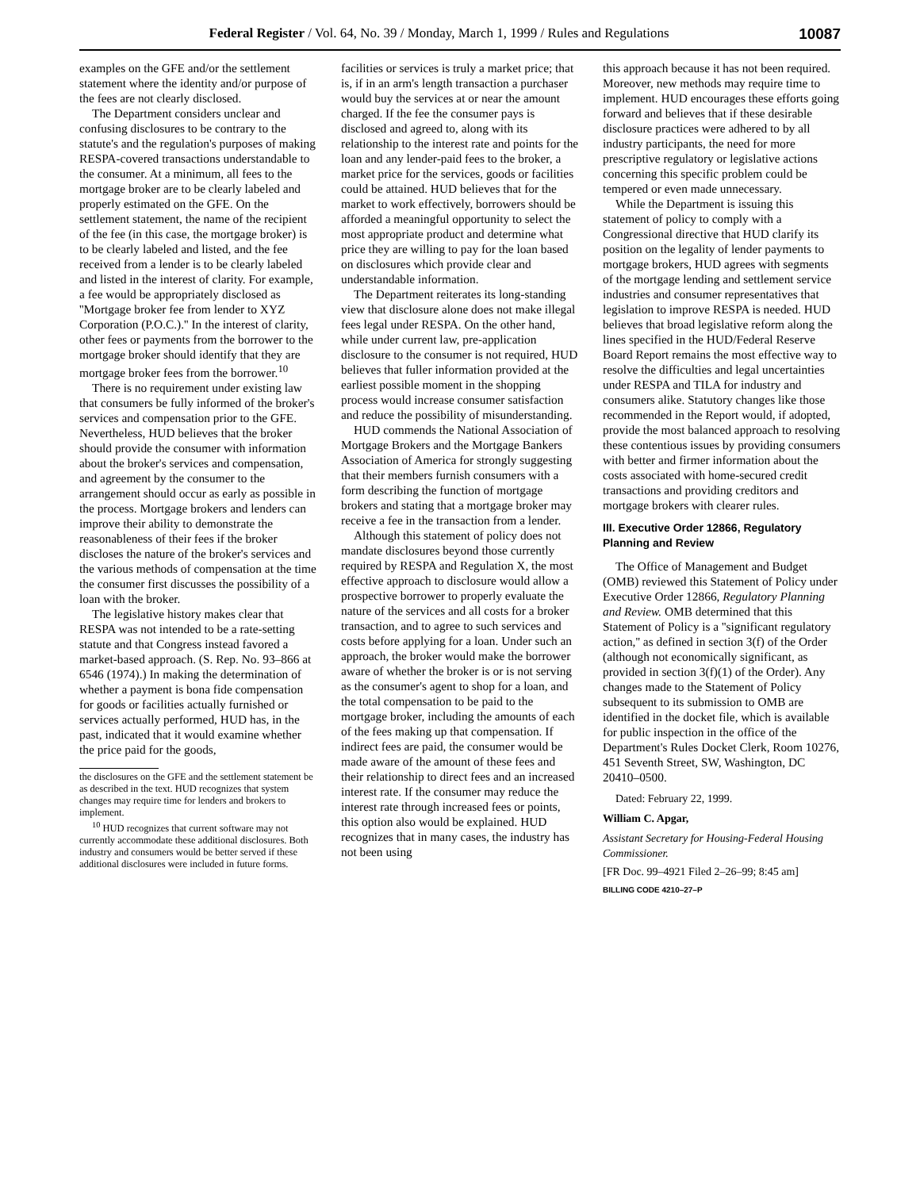Federal Register / Vol. 64, No. 39 / Monday, March 1, 1999 / Rules and Regulations 10087
examples on the GFE and/or the settlement statement where the identity and/or purpose of the fees are not clearly disclosed.
The Department considers unclear and confusing disclosures to be contrary to the statute's and the regulation's purposes of making RESPA-covered transactions understandable to the consumer. At a minimum, all fees to the mortgage broker are to be clearly labeled and properly estimated on the GFE. On the settlement statement, the name of the recipient of the fee (in this case, the mortgage broker) is to be clearly labeled and listed, and the fee received from a lender is to be clearly labeled and listed in the interest of clarity. For example, a fee would be appropriately disclosed as ''Mortgage broker fee from lender to XYZ Corporation (P.O.C.).'' In the interest of clarity, other fees or payments from the borrower to the mortgage broker should identify that they are mortgage broker fees from the borrower.<sup>10</sup>
There is no requirement under existing law that consumers be fully informed of the broker's services and compensation prior to the GFE. Nevertheless, HUD believes that the broker should provide the consumer with information about the broker's services and compensation, and agreement by the consumer to the arrangement should occur as early as possible in the process. Mortgage brokers and lenders can improve their ability to demonstrate the reasonableness of their fees if the broker discloses the nature of the broker's services and the various methods of compensation at the time the consumer first discusses the possibility of a loan with the broker.
The legislative history makes clear that RESPA was not intended to be a rate-setting statute and that Congress instead favored a market-based approach. (S. Rep. No. 93–866 at 6546 (1974).) In making the determination of whether a payment is bona fide compensation for goods or facilities actually furnished or services actually performed, HUD has, in the past, indicated that it would examine whether the price paid for the goods,
the disclosures on the GFE and the settlement statement be as described in the text. HUD recognizes that system changes may require time for lenders and brokers to implement.
<sup>10</sup> HUD recognizes that current software may not currently accommodate these additional disclosures. Both industry and consumers would be better served if these additional disclosures were included in future forms.
facilities or services is truly a market price; that is, if in an arm's length transaction a purchaser would buy the services at or near the amount charged. If the fee the consumer pays is disclosed and agreed to, along with its relationship to the interest rate and points for the loan and any lender-paid fees to the broker, a market price for the services, goods or facilities could be attained. HUD believes that for the market to work effectively, borrowers should be afforded a meaningful opportunity to select the most appropriate product and determine what price they are willing to pay for the loan based on disclosures which provide clear and understandable information.
The Department reiterates its long-standing view that disclosure alone does not make illegal fees legal under RESPA. On the other hand, while under current law, pre-application disclosure to the consumer is not required, HUD believes that fuller information provided at the earliest possible moment in the shopping process would increase consumer satisfaction and reduce the possibility of misunderstanding.
HUD commends the National Association of Mortgage Brokers and the Mortgage Bankers Association of America for strongly suggesting that their members furnish consumers with a form describing the function of mortgage brokers and stating that a mortgage broker may receive a fee in the transaction from a lender.
Although this statement of policy does not mandate disclosures beyond those currently required by RESPA and Regulation X, the most effective approach to disclosure would allow a prospective borrower to properly evaluate the nature of the services and all costs for a broker transaction, and to agree to such services and costs before applying for a loan. Under such an approach, the broker would make the borrower aware of whether the broker is or is not serving as the consumer's agent to shop for a loan, and the total compensation to be paid to the mortgage broker, including the amounts of each of the fees making up that compensation. If indirect fees are paid, the consumer would be made aware of the amount of these fees and their relationship to direct fees and an increased interest rate. If the consumer may reduce the interest rate through increased fees or points, this option also would be explained. HUD recognizes that in many cases, the industry has not been using
this approach because it has not been required. Moreover, new methods may require time to implement. HUD encourages these efforts going forward and believes that if these desirable disclosure practices were adhered to by all industry participants, the need for more prescriptive regulatory or legislative actions concerning this specific problem could be tempered or even made unnecessary.
While the Department is issuing this statement of policy to comply with a Congressional directive that HUD clarify its position on the legality of lender payments to mortgage brokers, HUD agrees with segments of the mortgage lending and settlement service industries and consumer representatives that legislation to improve RESPA is needed. HUD believes that broad legislative reform along the lines specified in the HUD/Federal Reserve Board Report remains the most effective way to resolve the difficulties and legal uncertainties under RESPA and TILA for industry and consumers alike. Statutory changes like those recommended in the Report would, if adopted, provide the most balanced approach to resolving these contentious issues by providing consumers with better and firmer information about the costs associated with home-secured credit transactions and providing creditors and mortgage brokers with clearer rules.
III. Executive Order 12866, Regulatory Planning and Review
The Office of Management and Budget (OMB) reviewed this Statement of Policy under Executive Order 12866, Regulatory Planning and Review. OMB determined that this Statement of Policy is a ''significant regulatory action,'' as defined in section 3(f) of the Order (although not economically significant, as provided in section 3(f)(1) of the Order). Any changes made to the Statement of Policy subsequent to its submission to OMB are identified in the docket file, which is available for public inspection in the office of the Department's Rules Docket Clerk, Room 10276, 451 Seventh Street, SW, Washington, DC 20410–0500.
Dated: February 22, 1999.
William C. Apgar,
Assistant Secretary for Housing-Federal Housing Commissioner.
[FR Doc. 99–4921 Filed 2–26–99; 8:45 am]
BILLING CODE 4210–27–P